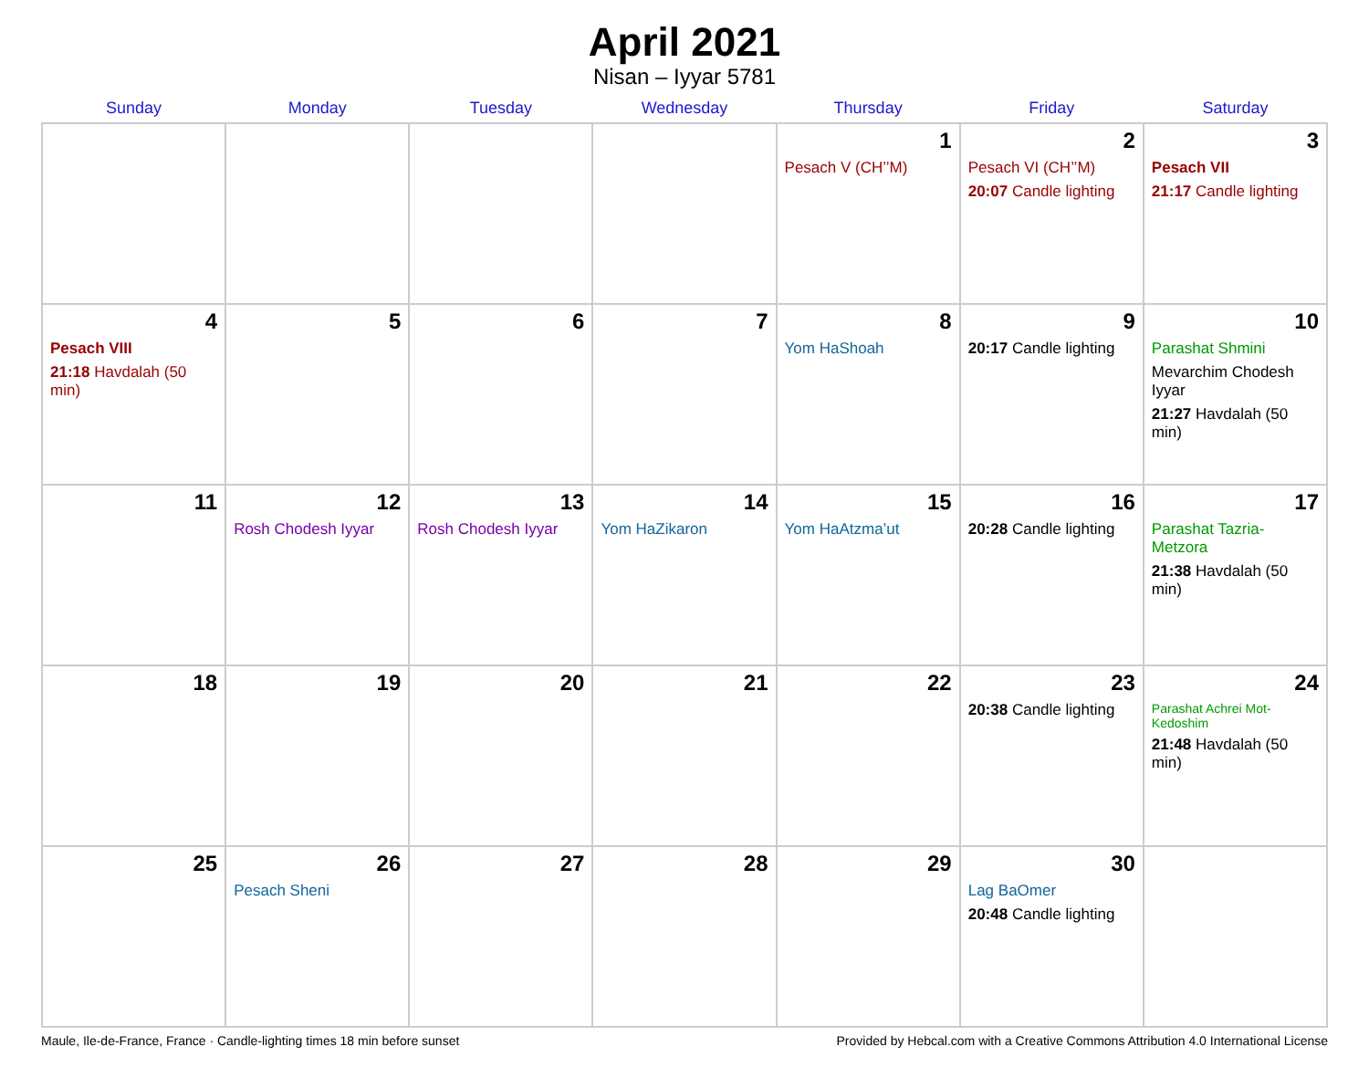April 2021
Nisan – Iyyar 5781
| Sunday | Monday | Tuesday | Wednesday | Thursday | Friday | Saturday |
| --- | --- | --- | --- | --- | --- | --- |
| | | | | 1 Pesach V (CH’’M) | 2 Pesach VI (CH’’M) 20:07 Candle lighting | 3 Pesach VII 21:17 Candle lighting |
| 4 Pesach VIII 21:18 Havdalah (50 min) | 5 | 6 | 7 | 8 Yom HaShoah | 9 20:17 Candle lighting | 10 Parashat Shmini Mevarchim Chodesh Iyyar 21:27 Havdalah (50 min) |
| 11 | 12 Rosh Chodesh Iyyar | 13 Rosh Chodesh Iyyar | 14 Yom HaZikaron | 15 Yom HaAtzma’ut | 16 20:28 Candle lighting | 17 Parashat Tazria-Metzora 21:38 Havdalah (50 min) |
| 18 | 19 | 20 | 21 | 22 | 23 20:38 Candle lighting | 24 Parashat Achrei Mot-Kedoshim 21:48 Havdalah (50 min) |
| 25 | 26 Pesach Sheni | 27 | 28 | 29 | 30 Lag BaOmer 20:48 Candle lighting | |
Maule, Ile-de-France, France · Candle-lighting times 18 min before sunset Provided by Hebcal.com with a Creative Commons Attribution 4.0 International License